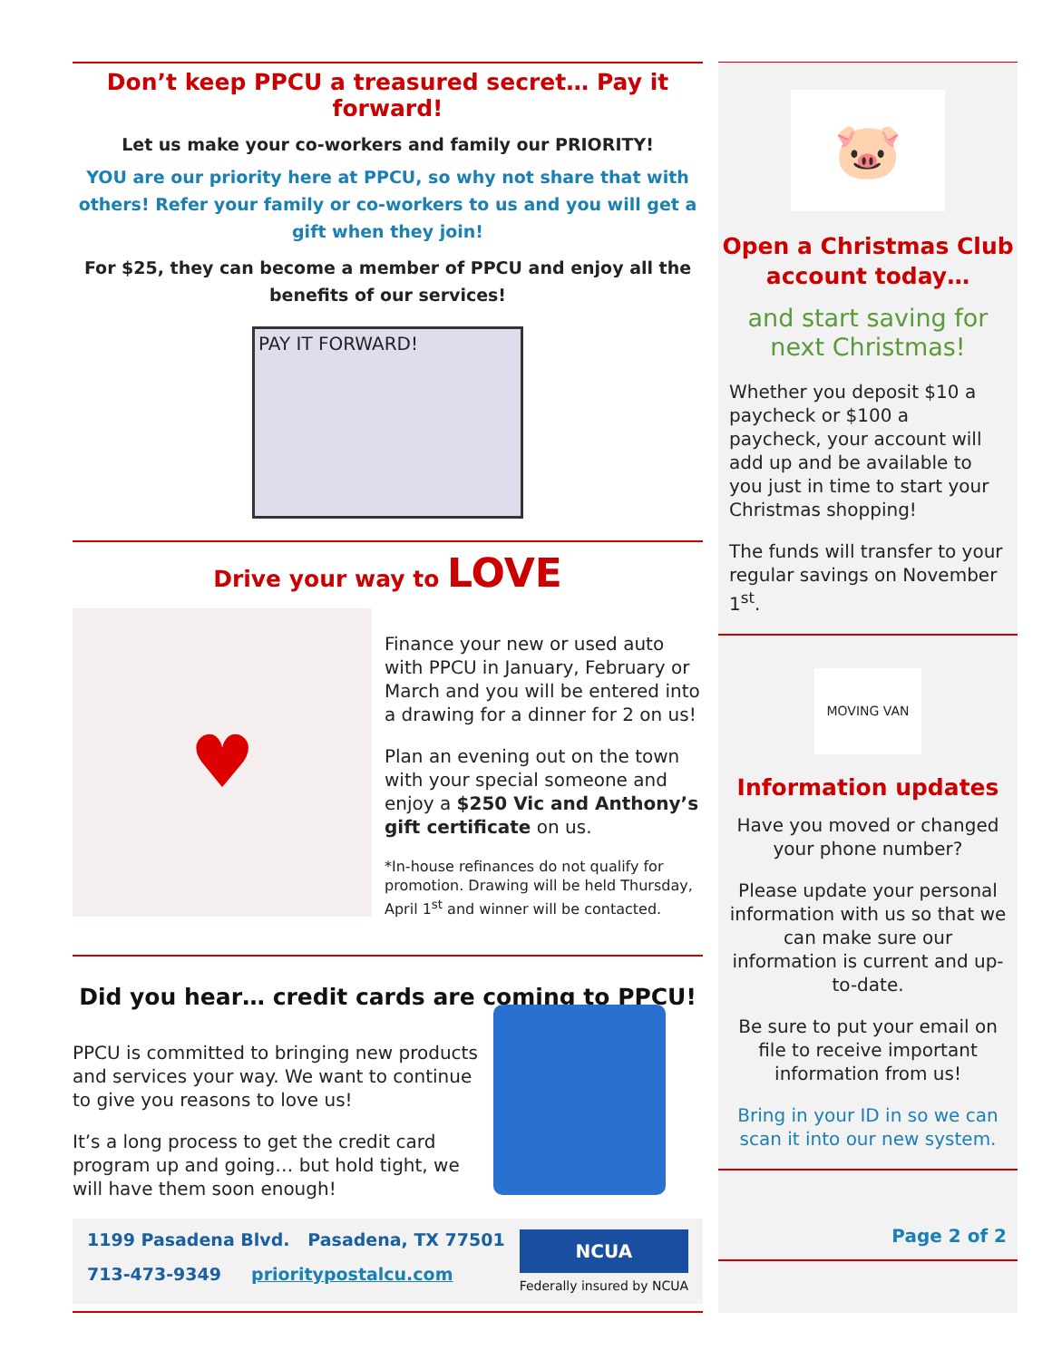Don’t keep PPCU a treasured secret… Pay it forward!
Let us make your co-workers and family our PRIORITY!
YOU are our priority here at PPCU, so why not share that with others! Refer your family or co-workers to us and you will get a gift when they join!
For $25, they can become a member of PPCU and enjoy all the benefits of our services!
PAY IT FORWARD!
Drive your way to LOVE
♥
Finance your new or used auto with PPCU in January, February or March and you will be entered into a drawing for a dinner for 2 on us!
Plan an evening out on the town with your special someone and enjoy a $250 Vic and Anthony’s gift certificate on us.
*In-house refinances do not qualify for promotion. Drawing will be held Thursday, April 1<sup>st</sup> and winner will be contacted.
Did you hear… credit cards are coming to PPCU!
PPCU is committed to bringing new products and services your way. We want to continue to give you reasons to love us!
It’s a long process to get the credit card program up and going… but hold tight, we will have them soon enough!
1199 Pasadena Blvd. Pasadena, TX 77501
713-473-9349 prioritypostalcu.com
NCUA
Federally insured by NCUA
🐷
Open a Christmas Club account today…
and start saving for next Christmas!
Whether you deposit $10 a paycheck or $100 a paycheck, your account will add up and be available to you just in time to start your Christmas shopping!
The funds will transfer to your regular savings on November 1<sup>st</sup>.
MOVING VAN
Information updates
Have you moved or changed your phone number?
Please update your personal information with us so that we can make sure our information is current and up-to-date.
Be sure to put your email on file to receive important information from us!
Bring in your ID in so we can scan it into our new system.
Page 2 of 2